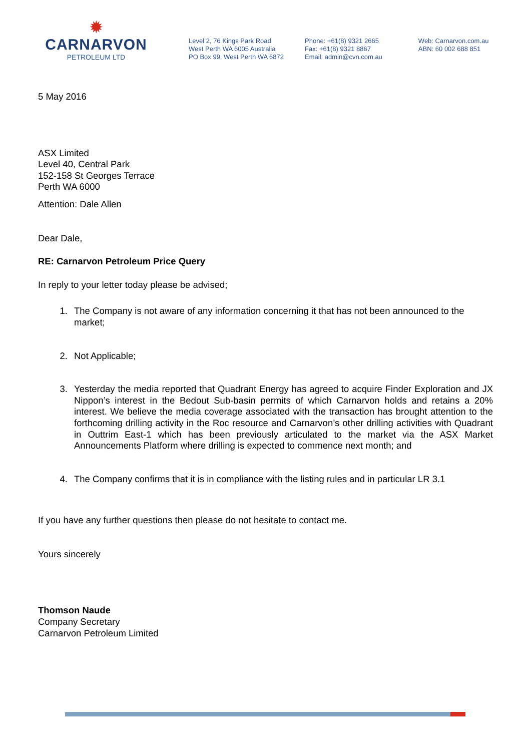✹
CARNARVON
PETROLEUM LTD
Level 2, 76 Kings Park Road
West Perth WA 6005 Australia
PO Box 99, West Perth WA 6872
Phone: +61(8) 9321 2665
Fax: +61(8) 9321 8867
Email: admin@cvn.com.au
Web: Carnarvon.com.au
ABN: 60 002 688 851
5 May 2016
ASX Limited
Level 40, Central Park
152-158 St Georges Terrace
Perth WA 6000
Attention: Dale Allen
Dear Dale,
RE: Carnarvon Petroleum Price Query
In reply to your letter today please be advised;
1. The Company is not aware of any information concerning it that has not been announced to the market;
2. Not Applicable;
3. Yesterday the media reported that Quadrant Energy has agreed to acquire Finder Exploration and JX Nippon’s interest in the Bedout Sub-basin permits of which Carnarvon holds and retains a 20% interest. We believe the media coverage associated with the transaction has brought attention to the forthcoming drilling activity in the Roc resource and Carnarvon’s other drilling activities with Quadrant in Outtrim East-1 which has been previously articulated to the market via the ASX Market Announcements Platform where drilling is expected to commence next month; and
4. The Company confirms that it is in compliance with the listing rules and in particular LR 3.1
If you have any further questions then please do not hesitate to contact me.
Yours sincerely
Thomson Naude
Company Secretary
Carnarvon Petroleum Limited